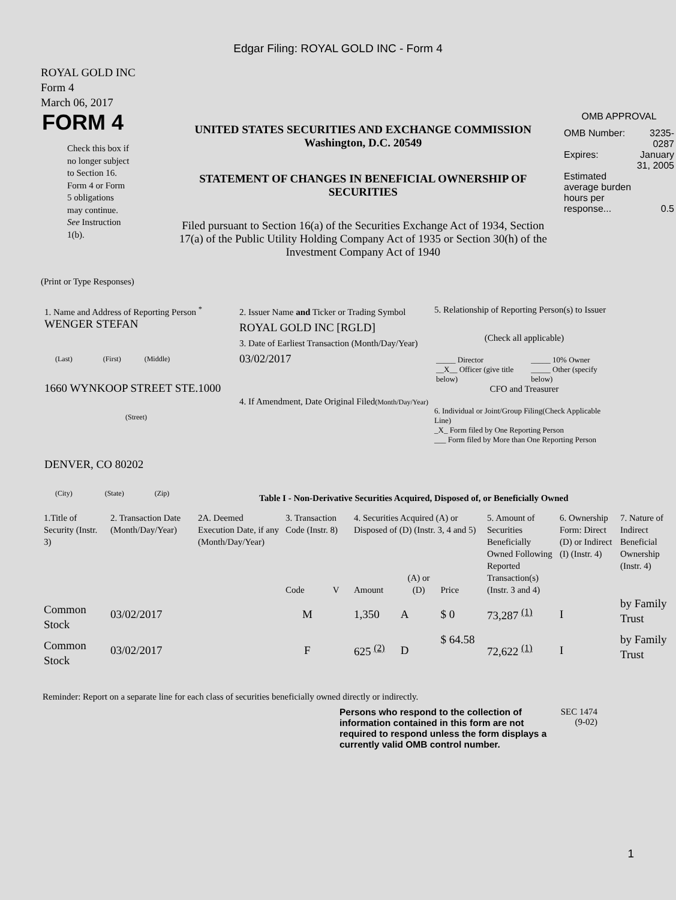Edgar Filing: ROYAL GOLD INC - Form 4
ROYAL GOLD INC
Form 4
March 06, 2017
FORM 4
Check this box if no longer subject to Section 16. Form 4 or Form 5 obligations may continue. See Instruction 1(b).
UNITED STATES SECURITIES AND EXCHANGE COMMISSION
Washington, D.C. 20549
STATEMENT OF CHANGES IN BENEFICIAL OWNERSHIP OF SECURITIES
Filed pursuant to Section 16(a) of the Securities Exchange Act of 1934, Section 17(a) of the Public Utility Holding Company Act of 1935 or Section 30(h) of the Investment Company Act of 1940
OMB APPROVAL
| OMB Number: | 3235-0287 |
| Expires: | January 31, 2005 |
| Estimated average burden hours per response... | 0.5 |
(Print or Type Responses)
1. Name and Address of Reporting Person <sup>*</sup>
WENGER STEFAN
(Last) (First) (Middle)
1660 WYNKOOP STREET STE.1000
(Street)
DENVER, CO 80202
(City) (State) (Zip)
2. Issuer Name and Ticker or Trading Symbol
ROYAL GOLD INC [RGLD]
3. Date of Earliest Transaction (Month/Day/Year)
03/02/2017
4. If Amendment, Date Original Filed(Month/Day/Year)
5. Relationship of Reporting Person(s) to Issuer
(Check all applicable)
| _____ Director | _____ 10% Owner |
| __X__ Officer (give title below) | _____ Other (specify below) |
CFO and Treasurer
6. Individual or Joint/Group Filing(Check Applicable Line)
_X_ Form filed by One Reporting Person
___ Form filed by More than One Reporting Person
Table I - Non-Derivative Securities Acquired, Disposed of, or Beneficially Owned
| 1.Title of Security (Instr. 3) | 2. Transaction Date (Month/Day/Year) | 2A. Deemed Execution Date, if any (Month/Day/Year) | 3. Transaction Code (Instr. 8) | | 4. Securities Acquired (A) or Disposed of (D) (Instr. 3, 4 and 5) | | | 5. Amount of Securities Beneficially Owned Following Reported Transaction(s) (Instr. 3 and 4) | 6. Ownership Form: Direct (D) or Indirect (I) (Instr. 4) | 7. Nature of Indirect Beneficial Ownership (Instr. 4) |
| --- | --- | --- | --- | --- | --- | --- | --- | --- | --- | --- |
| | | | Code | V | Amount | (A) or (D) | Price | | | |
| Common Stock | 03/02/2017 | | M | | 1,350 | A | $ 0 | 73,287 <sup>(1)</sup> | I | by Family Trust |
| Common Stock | 03/02/2017 | | F | | 625 <sup>(2)</sup> | D | $ 64.58 | 72,622 <sup>(1)</sup> | I | by Family Trust |
Reminder: Report on a separate line for each class of securities beneficially owned directly or indirectly.
Persons who respond to the collection of information contained in this form are not required to respond unless the form displays a currently valid OMB control number.
SEC 1474
(9-02)
1